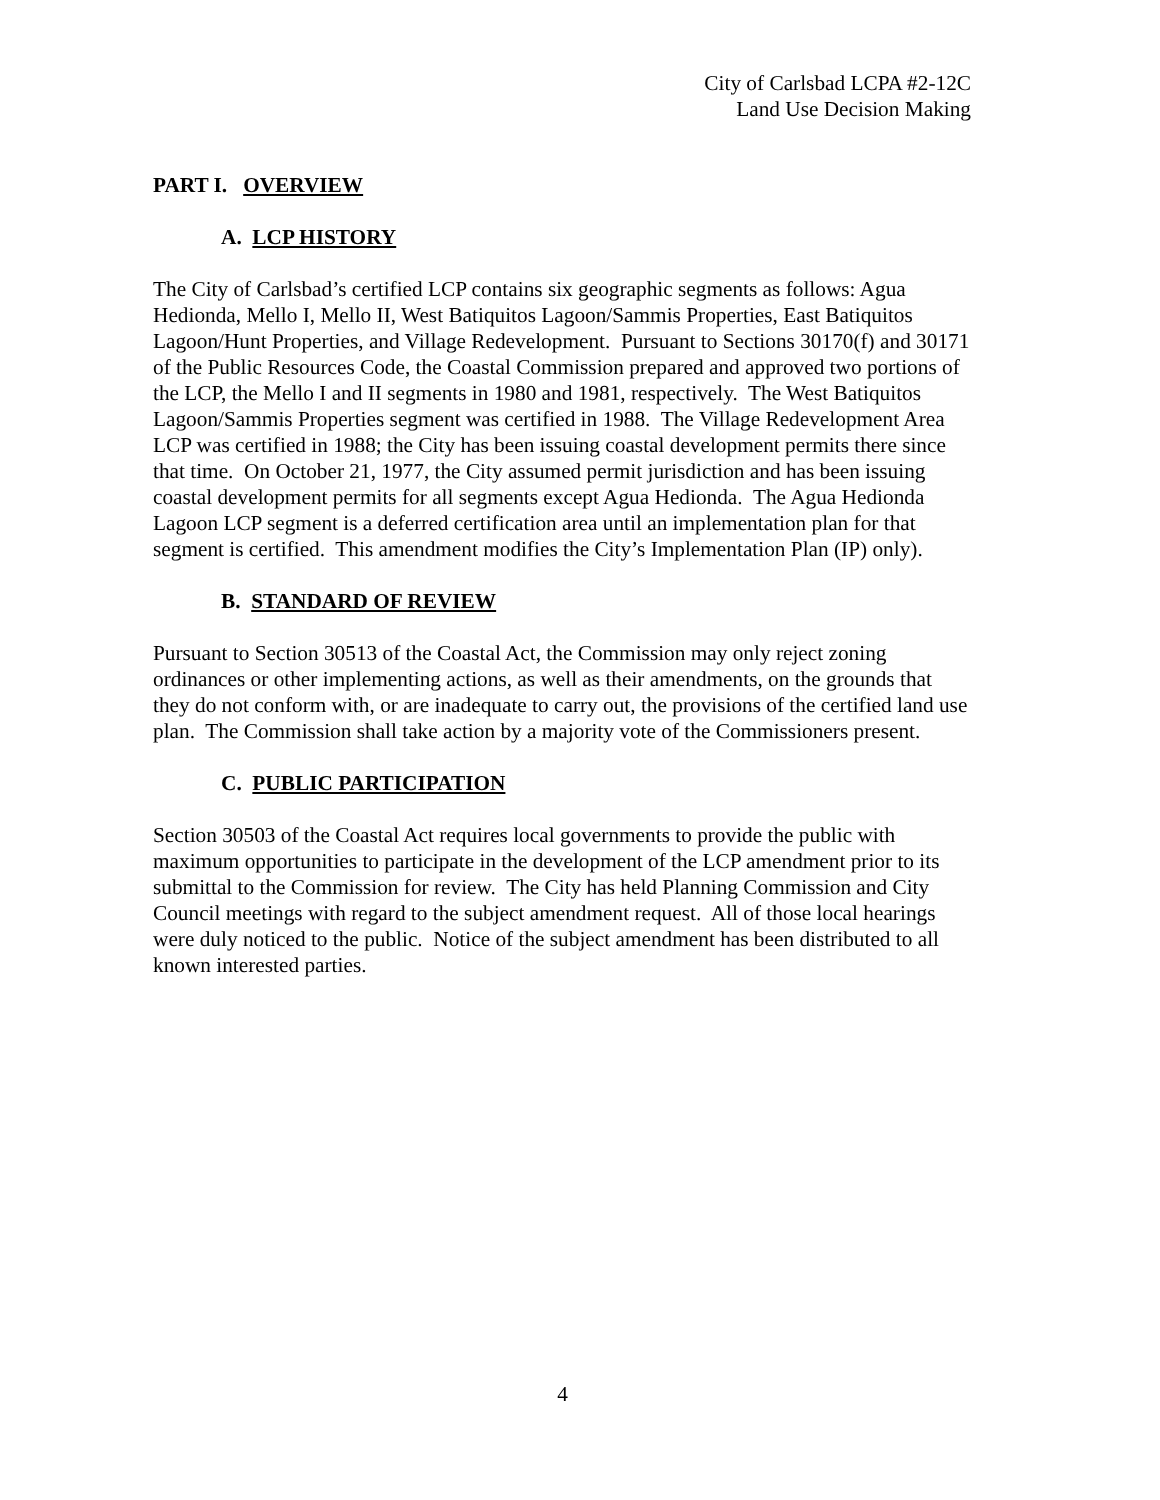City of Carlsbad LCPA #2-12C
Land Use Decision Making
PART I. OVERVIEW
A. LCP HISTORY
The City of Carlsbad’s certified LCP contains six geographic segments as follows: Agua Hedionda, Mello I, Mello II, West Batiquitos Lagoon/Sammis Properties, East Batiquitos Lagoon/Hunt Properties, and Village Redevelopment. Pursuant to Sections 30170(f) and 30171 of the Public Resources Code, the Coastal Commission prepared and approved two portions of the LCP, the Mello I and II segments in 1980 and 1981, respectively. The West Batiquitos Lagoon/Sammis Properties segment was certified in 1988. The Village Redevelopment Area LCP was certified in 1988; the City has been issuing coastal development permits there since that time. On October 21, 1977, the City assumed permit jurisdiction and has been issuing coastal development permits for all segments except Agua Hedionda. The Agua Hedionda Lagoon LCP segment is a deferred certification area until an implementation plan for that segment is certified. This amendment modifies the City’s Implementation Plan (IP) only).
B. STANDARD OF REVIEW
Pursuant to Section 30513 of the Coastal Act, the Commission may only reject zoning ordinances or other implementing actions, as well as their amendments, on the grounds that they do not conform with, or are inadequate to carry out, the provisions of the certified land use plan. The Commission shall take action by a majority vote of the Commissioners present.
C. PUBLIC PARTICIPATION
Section 30503 of the Coastal Act requires local governments to provide the public with maximum opportunities to participate in the development of the LCP amendment prior to its submittal to the Commission for review. The City has held Planning Commission and City Council meetings with regard to the subject amendment request. All of those local hearings were duly noticed to the public. Notice of the subject amendment has been distributed to all known interested parties.
4